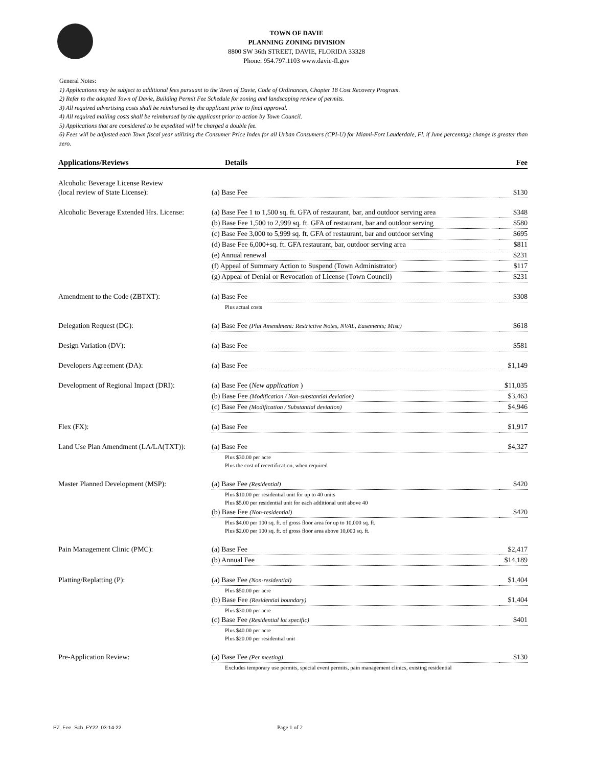TOWN OF DAVIE
PLANNING ZONING DIVISION
8800 SW 36th STREET, DAVIE, FLORIDA 33328
Phone: 954.797.1103 www.davie-fl.gov
General Notes:
1) Applications may be subject to additional fees pursuant to the Town of Davie, Code of Ordinances, Chapter 18 Cost Recovery Program.
2) Refer to the adopted Town of Davie, Building Permit Fee Schedule for zoning and landscaping review of permits.
3) All required advertising costs shall be reimbursed by the applicant prior to final approval.
4) All required mailing costs shall be reimbursed by the applicant prior to action by Town Council.
5) Applications that are considered to be expedited will be charged a double fee.
6) Fees will be adjusted each Town fiscal year utilizing the Consumer Price Index for all Urban Consumers (CPI-U) for Miami-Fort Lauderdale, Fl. if June percentage change is greater than zero.
| Applications/Reviews | Details | Fee |
| --- | --- | --- |
| Alcoholic Beverage License Review (local review of State License): | (a) Base Fee | $130 |
| Alcoholic Beverage Extended Hrs. License: | (a) Base Fee 1 to 1,500 sq. ft. GFA of restaurant, bar, and outdoor serving area | $348 |
| | (b) Base Fee 1,500 to 2,999 sq. ft. GFA of restaurant, bar and outdoor serving | $580 |
| | (c) Base Fee 3,000 to 5,999 sq. ft. GFA of restaurant, bar and outdoor serving | $695 |
| | (d) Base Fee 6,000+sq. ft. GFA restaurant, bar, outdoor serving area | $811 |
| | (e) Annual renewal | $231 |
| | (f) Appeal of Summary Action to Suspend (Town Administrator) | $117 |
| | (g) Appeal of Denial or Revocation of License (Town Council) | $231 |
| Amendment to the Code (ZBTXT): | (a) Base Fee | $308 |
| | Plus actual costs | |
| Delegation Request (DG): | (a) Base Fee (Plat Amendment: Restrictive Notes, NVAL, Easements; Misc) | $618 |
| Design Variation (DV): | (a) Base Fee | $581 |
| Developers Agreement (DA): | (a) Base Fee | $1,149 |
| Development of Regional Impact (DRI): | (a) Base Fee ( New application ) | $11,035 |
| | (b) Base Fee (Modification / Non-substantial deviation) | $3,463 |
| | (c) Base Fee (Modification / Substantial deviation) | $4,946 |
| Flex (FX): | (a) Base Fee | $1,917 |
| Land Use Plan Amendment (LA/LA(TXT)): | (a) Base Fee | $4,327 |
| | Plus $30.00 per acre Plus the cost of recertification, when required | |
| Master Planned Development (MSP): | (a) Base Fee (Residential) | $420 |
| | Plus $10.00 per residential unit for up to 40 units Plus $5.00 per residential unit for each additional unit above 40 | |
| | (b) Base Fee (Non-residential) | $420 |
| | Plus $4.00 per 100 sq. ft. of gross floor area for up to 10,000 sq. ft. Plus $2.00 per 100 sq. ft. of gross floor area above 10,000 sq. ft. | |
| Pain Management Clinic (PMC): | (a) Base Fee | $2,417 |
| | (b) Annual Fee | $14,189 |
| Platting/Replatting (P): | (a) Base Fee (Non-residential) | $1,404 |
| | Plus $50.00 per acre | |
| | (b) Base Fee (Residential boundary) | $1,404 |
| | Plus $30.00 per acre | |
| | (c) Base Fee (Residential lot specific) | $401 |
| | Plus $40.00 per acre Plus $20.00 per residential unit | |
| Pre-Application Review: | (a) Base Fee (Per meeting) | $130 |
| | Excludes temporary use permits, special event permits, pain management clinics, existing residential | |
PZ_Fee_Sch_FY22_03-14-22 Page 1 of 2